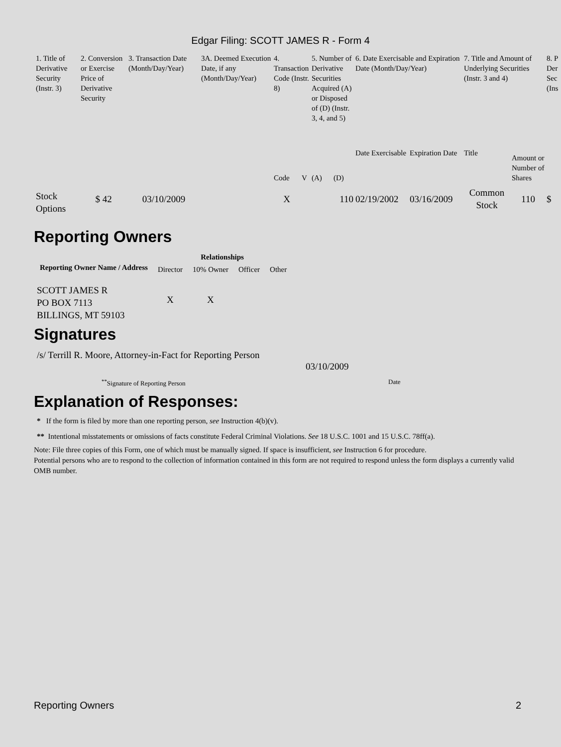Edgar Filing: SCOTT JAMES R - Form 4
| 1. Title of Derivative Security (Instr. 3) | 2. Conversion or Exercise Price of Derivative Security | 3. Transaction Date (Month/Day/Year) | 3A. Deemed Execution Date, if any (Month/Day/Year) | 4. Transaction Code (Instr. 8) | | 5. Number of Derivative Securities Acquired (A) or Disposed of (D) (Instr. 3, 4, and 5) | | 6. Date Exercisable and Expiration Date (Month/Day/Year) | | 7. Title and Amount of Underlying Securities (Instr. 3 and 4) | | 8. P Der Sec (Ins |
| | | | | Code | V | (A) | (D) | Date Exercisable | Expiration Date | Title | Amount or Number of Shares | |
| Stock Options | $ 42 | 03/10/2009 | | X | | | 110 | 02/19/2002 | 03/16/2009 | Common Stock | 110 | $ |
Reporting Owners
| Reporting Owner Name / Address | Relationships | | | |
| --- | --- | --- | --- | --- |
| | Director | 10% Owner | Officer | Other |
| SCOTT JAMES R PO BOX 7113 BILLINGS, MT 59103 | X | X | | |
Signatures
/s/ Terrill R. Moore, Attorney-in-Fact for Reporting Person
03/10/2009
<sup>**</sup> Signature of Reporting Person Date
Explanation of Responses:
* If the form is filed by more than one reporting person, see Instruction 4(b)(v).
** Intentional misstatements or omissions of facts constitute Federal Criminal Violations. See 18 U.S.C. 1001 and 15 U.S.C. 78ff(a).
Note: File three copies of this Form, one of which must be manually signed. If space is insufficient, see Instruction 6 for procedure.
Potential persons who are to respond to the collection of information contained in this form are not required to respond unless the form displays a currently valid OMB number.
Reporting Owners 2